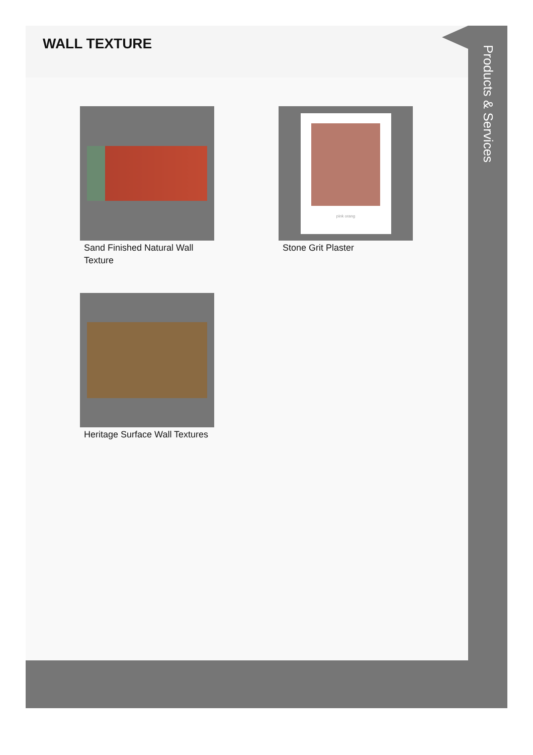WALL TEXTURE
Sand Finished Natural Wall Texture
pink orang
Stone Grit Plaster
Heritage Surface Wall Textures
Products & Services